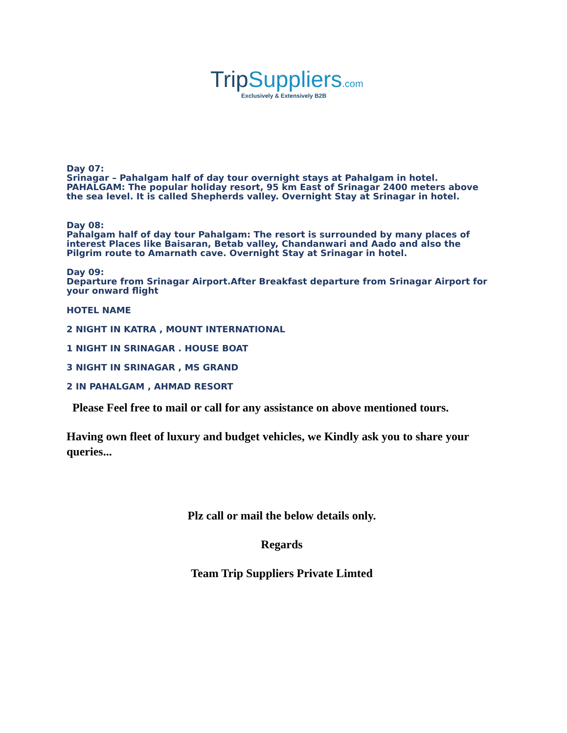Trip Suppliers.com
Exclusively & Extensively B2B
Day 07:
Srinagar – Pahalgam half of day tour overnight stays at Pahalgam in hotel. PAHALGAM: The popular holiday resort, 95 km East of Srinagar 2400 meters above the sea level. It is called Shepherds valley. Overnight Stay at Srinagar in hotel.
Day 08:
Pahalgam half of day tour Pahalgam: The resort is surrounded by many places of interest Places like Baisaran, Betab valley, Chandanwari and Aado and also the Pilgrim route to Amarnath cave. Overnight Stay at Srinagar in hotel.
Day 09:
Departure from Srinagar Airport.After Breakfast departure from Srinagar Airport for your onward flight
HOTEL NAME
2 NIGHT IN KATRA , MOUNT INTERNATIONAL
1 NIGHT IN SRINAGAR . HOUSE BOAT
3 NIGHT IN SRINAGAR , MS GRAND
2 IN PAHALGAM , AHMAD RESORT
Please Feel free to mail or call for any assistance on above mentioned tours.
Having own fleet of luxury and budget vehicles, we Kindly ask you to share your queries...
Plz call or mail the below details only.
Regards
Team Trip Suppliers Private Limted